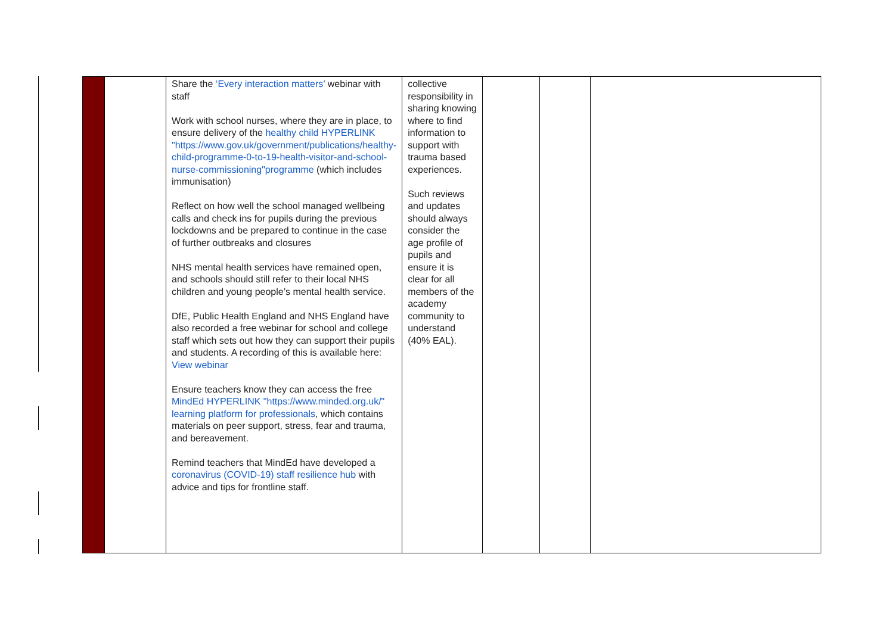| | | Share the ‘Every interaction matters’ webinar with staff Work with school nurses, where they are in place, to ensure delivery of the healthy child HYPERLINK "https://www.gov.uk/government/publications/healthy-child-programme-0-to-19-health-visitor-and-school-nurse-commissioning"programme (which includes immunisation) Reflect on how well the school managed wellbeing calls and check ins for pupils during the previous lockdowns and be prepared to continue in the case of further outbreaks and closures NHS mental health services have remained open, and schools should still refer to their local NHS children and young people’s mental health service. DfE, Public Health England and NHS England have also recorded a free webinar for school and college staff which sets out how they can support their pupils and students. A recording of this is available here: View webinar Ensure teachers know they can access the free MindEd HYPERLINK "https://www.minded.org.uk/" learning platform for professionals , which contains materials on peer support, stress, fear and trauma, and bereavement. Remind teachers that MindEd have developed a coronavirus (COVID-19) staff resilience hub with advice and tips for frontline staff. | collective responsibility in sharing knowing where to find information to support with trauma based experiences. Such reviews and updates should always consider the age profile of pupils and ensure it is clear for all members of the academy community to understand (40% EAL). | | | |